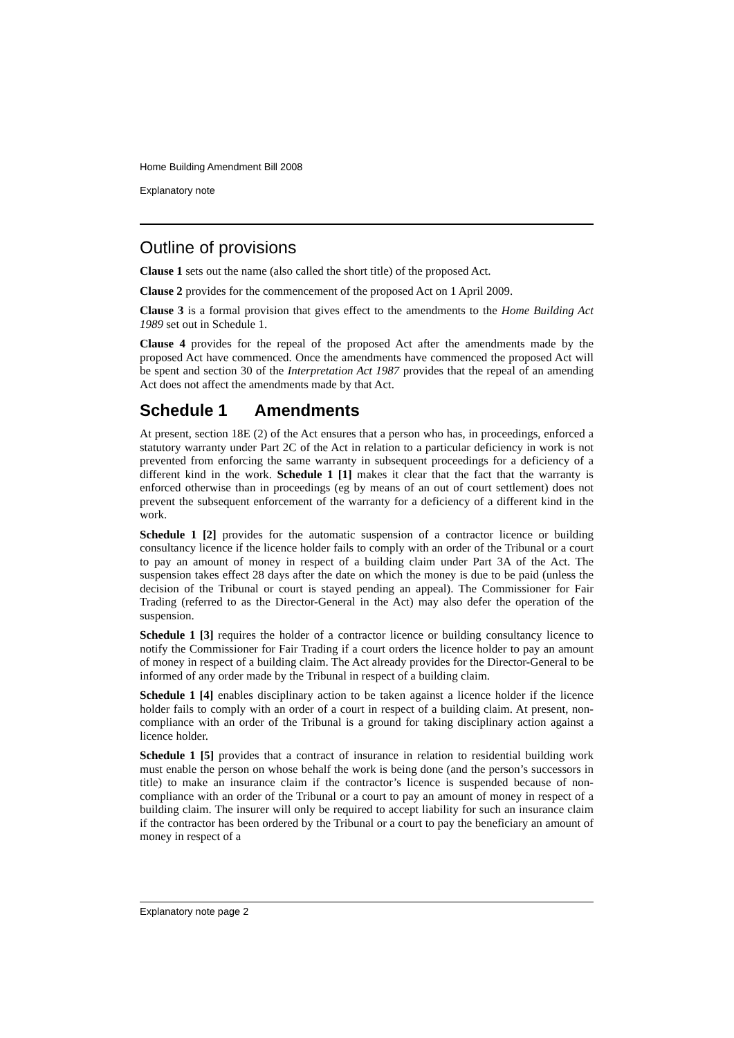Home Building Amendment Bill 2008
Explanatory note
Outline of provisions
Clause 1 sets out the name (also called the short title) of the proposed Act.
Clause 2 provides for the commencement of the proposed Act on 1 April 2009.
Clause 3 is a formal provision that gives effect to the amendments to the Home Building Act 1989 set out in Schedule 1.
Clause 4 provides for the repeal of the proposed Act after the amendments made by the proposed Act have commenced. Once the amendments have commenced the proposed Act will be spent and section 30 of the Interpretation Act 1987 provides that the repeal of an amending Act does not affect the amendments made by that Act.
Schedule 1 Amendments
At present, section 18E (2) of the Act ensures that a person who has, in proceedings, enforced a statutory warranty under Part 2C of the Act in relation to a particular deficiency in work is not prevented from enforcing the same warranty in subsequent proceedings for a deficiency of a different kind in the work. Schedule 1 [1] makes it clear that the fact that the warranty is enforced otherwise than in proceedings (eg by means of an out of court settlement) does not prevent the subsequent enforcement of the warranty for a deficiency of a different kind in the work.
Schedule 1 [2] provides for the automatic suspension of a contractor licence or building consultancy licence if the licence holder fails to comply with an order of the Tribunal or a court to pay an amount of money in respect of a building claim under Part 3A of the Act. The suspension takes effect 28 days after the date on which the money is due to be paid (unless the decision of the Tribunal or court is stayed pending an appeal). The Commissioner for Fair Trading (referred to as the Director-General in the Act) may also defer the operation of the suspension.
Schedule 1 [3] requires the holder of a contractor licence or building consultancy licence to notify the Commissioner for Fair Trading if a court orders the licence holder to pay an amount of money in respect of a building claim. The Act already provides for the Director-General to be informed of any order made by the Tribunal in respect of a building claim.
Schedule 1 [4] enables disciplinary action to be taken against a licence holder if the licence holder fails to comply with an order of a court in respect of a building claim. At present, non-compliance with an order of the Tribunal is a ground for taking disciplinary action against a licence holder.
Schedule 1 [5] provides that a contract of insurance in relation to residential building work must enable the person on whose behalf the work is being done (and the person’s successors in title) to make an insurance claim if the contractor’s licence is suspended because of non-compliance with an order of the Tribunal or a court to pay an amount of money in respect of a building claim. The insurer will only be required to accept liability for such an insurance claim if the contractor has been ordered by the Tribunal or a court to pay the beneficiary an amount of money in respect of a
Explanatory note page 2